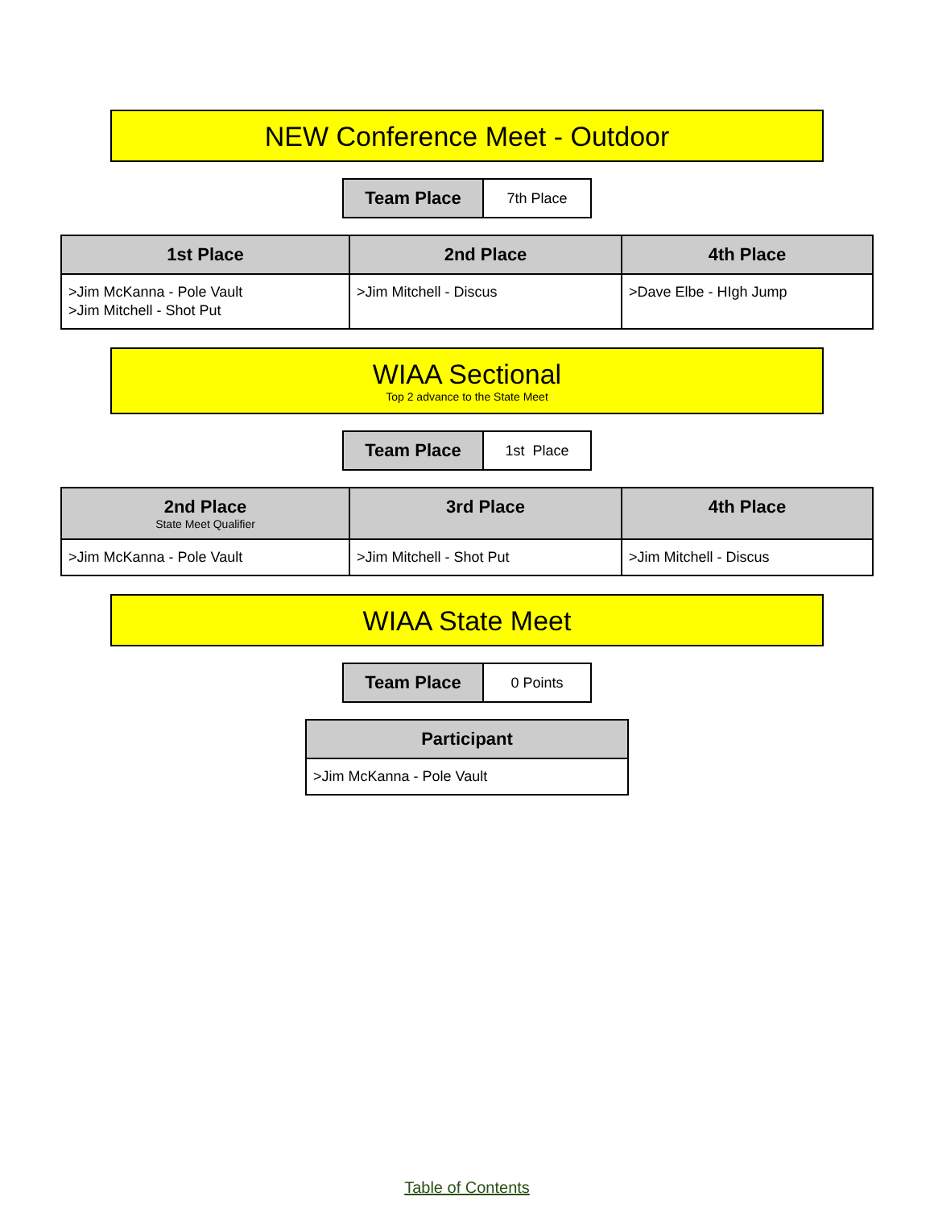NEW Conference Meet - Outdoor
| Team Place | 7th Place |
| 1st Place | 2nd Place | 4th Place |
| --- | --- | --- |
| >Jim McKanna - Pole Vault >Jim Mitchell - Shot Put | >Jim Mitchell - Discus | >Dave Elbe - HIgh Jump |
WIAA Sectional
Top 2 advance to the State Meet
| Team Place | 1st Place |
| 2nd Place State Meet Qualifier | 3rd Place | 4th Place |
| --- | --- | --- |
| >Jim McKanna - Pole Vault | >Jim Mitchell - Shot Put | >Jim Mitchell - Discus |
WIAA State Meet
| Team Place | 0 Points |
| Participant |
| --- |
| >Jim McKanna - Pole Vault |
Table of Contents